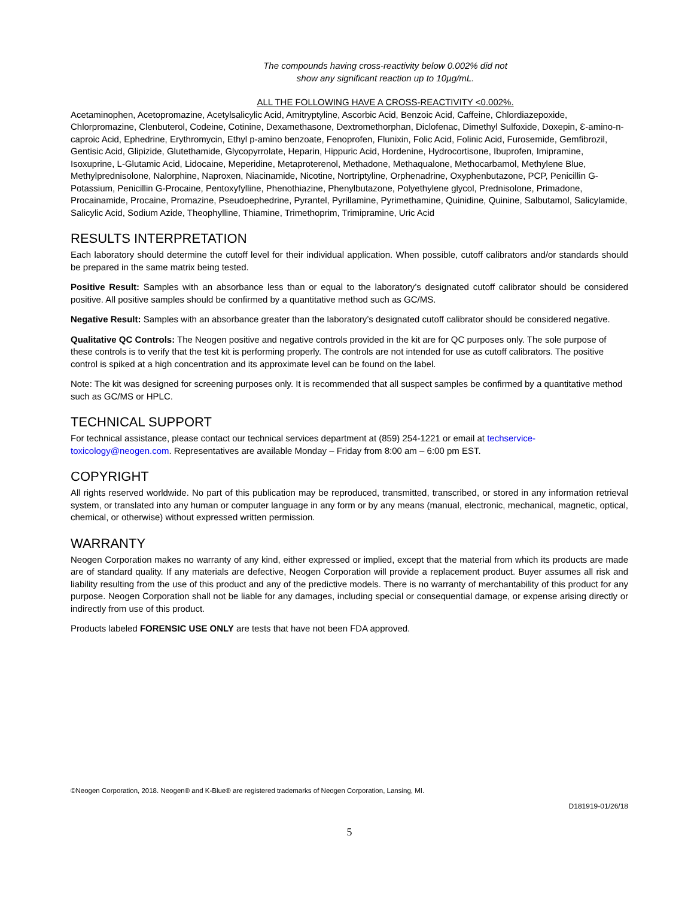The compounds having cross-reactivity below 0.002% did not
show any significant reaction up to 10µg/mL.
ALL THE FOLLOWING HAVE A CROSS-REACTIVITY <0.002%.
Acetaminophen, Acetopromazine, Acetylsalicylic Acid, Amitryptyline, Ascorbic Acid, Benzoic Acid, Caffeine, Chlordiazepoxide, Chlorpromazine, Clenbuterol, Codeine, Cotinine, Dexamethasone, Dextromethorphan, Diclofenac, Dimethyl Sulfoxide, Doxepin, Ɛ-amino-n-caproic Acid, Ephedrine, Erythromycin, Ethyl p-amino benzoate, Fenoprofen, Flunixin, Folic Acid, Folinic Acid, Furosemide, Gemfibrozil, Gentisic Acid, Glipizide, Glutethamide, Glycopyrrolate, Heparin, Hippuric Acid, Hordenine, Hydrocortisone, Ibuprofen, Imipramine, Isoxuprine, L-Glutamic Acid, Lidocaine, Meperidine, Metaproterenol, Methadone, Methaqualone, Methocarbamol, Methylene Blue, Methylprednisolone, Nalorphine, Naproxen, Niacinamide, Nicotine, Nortriptyline, Orphenadrine, Oxyphenbutazone, PCP, Penicillin G-Potassium, Penicillin G-Procaine, Pentoxyfylline, Phenothiazine, Phenylbutazone, Polyethylene glycol, Prednisolone, Primadone, Procainamide, Procaine, Promazine, Pseudoephedrine, Pyrantel, Pyrillamine, Pyrimethamine, Quinidine, Quinine, Salbutamol, Salicylamide, Salicylic Acid, Sodium Azide, Theophylline, Thiamine, Trimethoprim, Trimipramine, Uric Acid
RESULTS INTERPRETATION
Each laboratory should determine the cutoff level for their individual application. When possible, cutoff calibrators and/or standards should be prepared in the same matrix being tested.
Positive Result: Samples with an absorbance less than or equal to the laboratory’s designated cutoff calibrator should be considered positive. All positive samples should be confirmed by a quantitative method such as GC/MS.
Negative Result: Samples with an absorbance greater than the laboratory’s designated cutoff calibrator should be considered negative.
Qualitative QC Controls: The Neogen positive and negative controls provided in the kit are for QC purposes only. The sole purpose of these controls is to verify that the test kit is performing properly. The controls are not intended for use as cutoff calibrators. The positive control is spiked at a high concentration and its approximate level can be found on the label.
Note: The kit was designed for screening purposes only. It is recommended that all suspect samples be confirmed by a quantitative method such as GC/MS or HPLC.
TECHNICAL SUPPORT
For technical assistance, please contact our technical services department at (859) 254-1221 or email at techservice-toxicology@neogen.com. Representatives are available Monday – Friday from 8:00 am – 6:00 pm EST.
COPYRIGHT
All rights reserved worldwide. No part of this publication may be reproduced, transmitted, transcribed, or stored in any information retrieval system, or translated into any human or computer language in any form or by any means (manual, electronic, mechanical, magnetic, optical, chemical, or otherwise) without expressed written permission.
WARRANTY
Neogen Corporation makes no warranty of any kind, either expressed or implied, except that the material from which its products are made are of standard quality. If any materials are defective, Neogen Corporation will provide a replacement product. Buyer assumes all risk and liability resulting from the use of this product and any of the predictive models. There is no warranty of merchantability of this product for any purpose. Neogen Corporation shall not be liable for any damages, including special or consequential damage, or expense arising directly or indirectly from use of this product.
Products labeled FORENSIC USE ONLY are tests that have not been FDA approved.
©Neogen Corporation, 2018. Neogen® and K-Blue® are registered trademarks of Neogen Corporation, Lansing, MI.
D181919-01/26/18
5